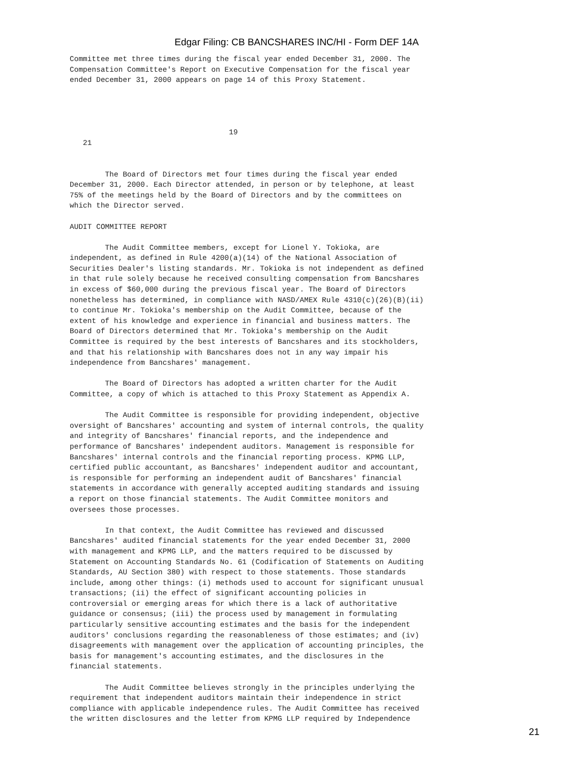Edgar Filing: CB BANCSHARES INC/HI - Form DEF 14A
Committee met three times during the fiscal year ended December 31, 2000. The
Compensation Committee's Report on Executive Compensation for the fiscal year
ended December 31, 2000 appears on page 14 of this Proxy Statement.




                                    19
   21


        The Board of Directors met four times during the fiscal year ended
December 31, 2000. Each Director attended, in person or by telephone, at least
75% of the meetings held by the Board of Directors and by the committees on
which the Director served.

AUDIT COMMITTEE REPORT

        The Audit Committee members, except for Lionel Y. Tokioka, are
independent, as defined in Rule 4200(a)(14) of the National Association of
Securities Dealer's listing standards. Mr. Tokioka is not independent as defined
in that rule solely because he received consulting compensation from Bancshares
in excess of $60,000 during the previous fiscal year. The Board of Directors
nonetheless has determined, in compliance with NASD/AMEX Rule 4310(c)(26)(B)(ii)
to continue Mr. Tokioka's membership on the Audit Committee, because of the
extent of his knowledge and experience in financial and business matters. The
Board of Directors determined that Mr. Tokioka's membership on the Audit
Committee is required by the best interests of Bancshares and its stockholders,
and that his relationship with Bancshares does not in any way impair his
independence from Bancshares' management.

        The Board of Directors has adopted a written charter for the Audit
Committee, a copy of which is attached to this Proxy Statement as Appendix A.

        The Audit Committee is responsible for providing independent, objective
oversight of Bancshares' accounting and system of internal controls, the quality
and integrity of Bancshares' financial reports, and the independence and
performance of Bancshares' independent auditors. Management is responsible for
Bancshares' internal controls and the financial reporting process. KPMG LLP,
certified public accountant, as Bancshares' independent auditor and accountant,
is responsible for performing an independent audit of Bancshares' financial
statements in accordance with generally accepted auditing standards and issuing
a report on those financial statements. The Audit Committee monitors and
oversees those processes.

        In that context, the Audit Committee has reviewed and discussed
Bancshares' audited financial statements for the year ended December 31, 2000
with management and KPMG LLP, and the matters required to be discussed by
Statement on Accounting Standards No. 61 (Codification of Statements on Auditing
Standards, AU Section 380) with respect to those statements. Those standards
include, among other things: (i) methods used to account for significant unusual
transactions; (ii) the effect of significant accounting policies in
controversial or emerging areas for which there is a lack of authoritative
guidance or consensus; (iii) the process used by management in formulating
particularly sensitive accounting estimates and the basis for the independent
auditors' conclusions regarding the reasonableness of those estimates; and (iv)
disagreements with management over the application of accounting principles, the
basis for management's accounting estimates, and the disclosures in the
financial statements.

        The Audit Committee believes strongly in the principles underlying the
requirement that independent auditors maintain their independence in strict
compliance with applicable independence rules. The Audit Committee has received
the written disclosures and the letter from KPMG LLP required by Independence
21